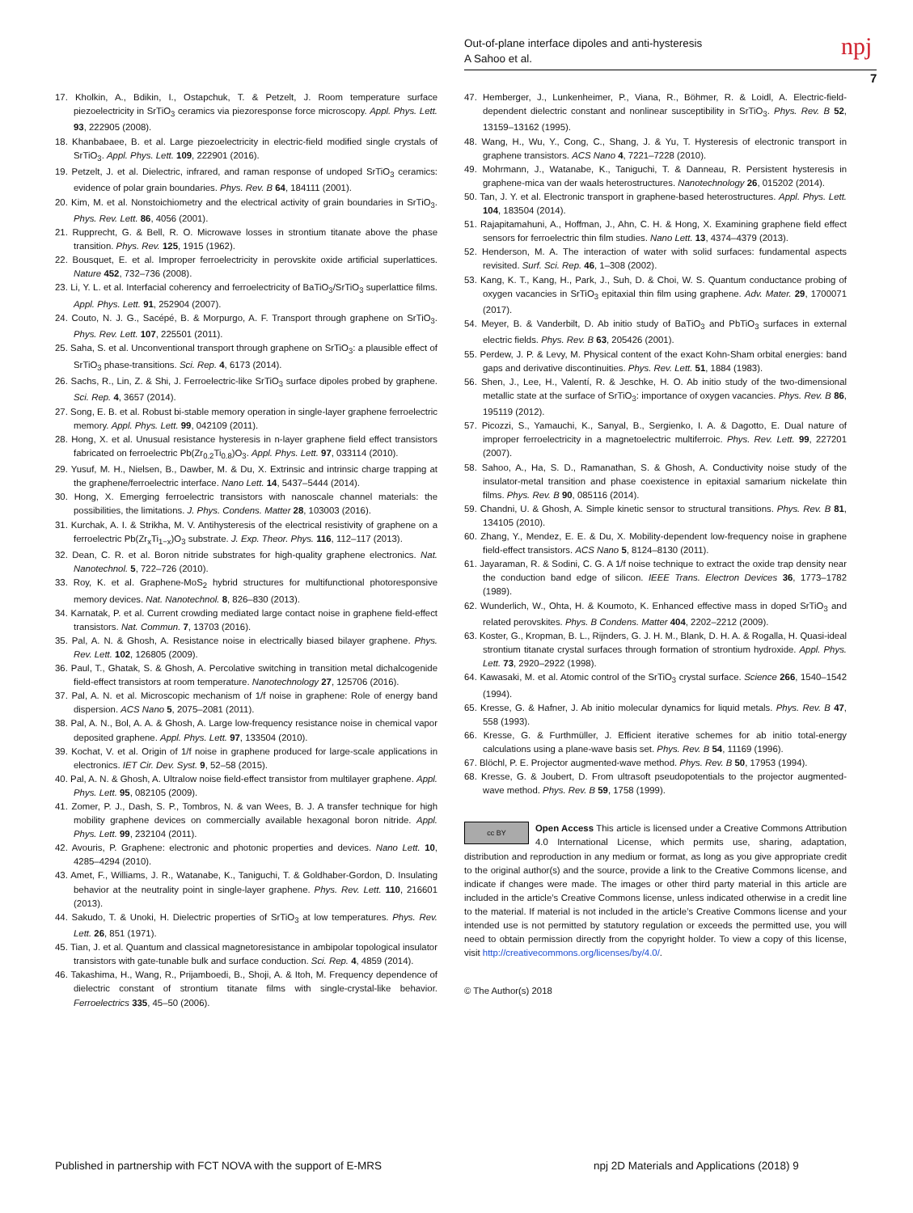Out-of-plane interface dipoles and anti-hysteresis
A Sahoo et al.
npj
7
17. Kholkin, A., Bdikin, I., Ostapchuk, T. & Petzelt, J. Room temperature surface piezoelectricity in SrTiO<sub>3</sub> ceramics via piezoresponse force microscopy. Appl. Phys. Lett. 93, 222905 (2008).
18. Khanbabaee, B. et al. Large piezoelectricity in electric-field modified single crystals of SrTiO<sub>3</sub>. Appl. Phys. Lett. 109, 222901 (2016).
19. Petzelt, J. et al. Dielectric, infrared, and raman response of undoped SrTiO<sub>3</sub> ceramics: evidence of polar grain boundaries. Phys. Rev. B 64, 184111 (2001).
20. Kim, M. et al. Nonstoichiometry and the electrical activity of grain boundaries in SrTiO<sub>3</sub>. Phys. Rev. Lett. 86, 4056 (2001).
21. Rupprecht, G. & Bell, R. O. Microwave losses in strontium titanate above the phase transition. Phys. Rev. 125, 1915 (1962).
22. Bousquet, E. et al. Improper ferroelectricity in perovskite oxide artificial superlattices. Nature 452, 732–736 (2008).
23. Li, Y. L. et al. Interfacial coherency and ferroelectricity of BaTiO<sub>3</sub>/SrTiO<sub>3</sub> superlattice films. Appl. Phys. Lett. 91, 252904 (2007).
24. Couto, N. J. G., Sacépé, B. & Morpurgo, A. F. Transport through graphene on SrTiO<sub>3</sub>. Phys. Rev. Lett. 107, 225501 (2011).
25. Saha, S. et al. Unconventional transport through graphene on SrTiO<sub>3</sub>: a plausible effect of SrTiO<sub>3</sub> phase-transitions. Sci. Rep. 4, 6173 (2014).
26. Sachs, R., Lin, Z. & Shi, J. Ferroelectric-like SrTiO<sub>3</sub> surface dipoles probed by graphene. Sci. Rep. 4, 3657 (2014).
27. Song, E. B. et al. Robust bi-stable memory operation in single-layer graphene ferroelectric memory. Appl. Phys. Lett. 99, 042109 (2011).
28. Hong, X. et al. Unusual resistance hysteresis in n-layer graphene field effect transistors fabricated on ferroelectric Pb(Zr<sub>0.2</sub>Ti<sub>0.8</sub>)O<sub>3</sub>. Appl. Phys. Lett. 97, 033114 (2010).
29. Yusuf, M. H., Nielsen, B., Dawber, M. & Du, X. Extrinsic and intrinsic charge trapping at the graphene/ferroelectric interface. Nano Lett. 14, 5437–5444 (2014).
30. Hong, X. Emerging ferroelectric transistors with nanoscale channel materials: the possibilities, the limitations. J. Phys. Condens. Matter 28, 103003 (2016).
31. Kurchak, A. I. & Strikha, M. V. Antihysteresis of the electrical resistivity of graphene on a ferroelectric Pb(Zr<sub>x</sub>Ti<sub>1−x</sub>)O<sub>3</sub> substrate. J. Exp. Theor. Phys. 116, 112–117 (2013).
32. Dean, C. R. et al. Boron nitride substrates for high-quality graphene electronics. Nat. Nanotechnol. 5, 722–726 (2010).
33. Roy, K. et al. Graphene-MoS<sub>2</sub> hybrid structures for multifunctional photoresponsive memory devices. Nat. Nanotechnol. 8, 826–830 (2013).
34. Karnatak, P. et al. Current crowding mediated large contact noise in graphene field-effect transistors. Nat. Commun. 7, 13703 (2016).
35. Pal, A. N. & Ghosh, A. Resistance noise in electrically biased bilayer graphene. Phys. Rev. Lett. 102, 126805 (2009).
36. Paul, T., Ghatak, S. & Ghosh, A. Percolative switching in transition metal dichalcogenide field-effect transistors at room temperature. Nanotechnology 27, 125706 (2016).
37. Pal, A. N. et al. Microscopic mechanism of 1/f noise in graphene: Role of energy band dispersion. ACS Nano 5, 2075–2081 (2011).
38. Pal, A. N., Bol, A. A. & Ghosh, A. Large low-frequency resistance noise in chemical vapor deposited graphene. Appl. Phys. Lett. 97, 133504 (2010).
39. Kochat, V. et al. Origin of 1/f noise in graphene produced for large-scale applications in electronics. IET Cir. Dev. Syst. 9, 52–58 (2015).
40. Pal, A. N. & Ghosh, A. Ultralow noise field-effect transistor from multilayer graphene. Appl. Phys. Lett. 95, 082105 (2009).
41. Zomer, P. J., Dash, S. P., Tombros, N. & van Wees, B. J. A transfer technique for high mobility graphene devices on commercially available hexagonal boron nitride. Appl. Phys. Lett. 99, 232104 (2011).
42. Avouris, P. Graphene: electronic and photonic properties and devices. Nano Lett. 10, 4285–4294 (2010).
43. Amet, F., Williams, J. R., Watanabe, K., Taniguchi, T. & Goldhaber-Gordon, D. Insulating behavior at the neutrality point in single-layer graphene. Phys. Rev. Lett. 110, 216601 (2013).
44. Sakudo, T. & Unoki, H. Dielectric properties of SrTiO<sub>3</sub> at low temperatures. Phys. Rev. Lett. 26, 851 (1971).
45. Tian, J. et al. Quantum and classical magnetoresistance in ambipolar topological insulator transistors with gate-tunable bulk and surface conduction. Sci. Rep. 4, 4859 (2014).
46. Takashima, H., Wang, R., Prijamboedi, B., Shoji, A. & Itoh, M. Frequency dependence of dielectric constant of strontium titanate films with single-crystal-like behavior. Ferroelectrics 335, 45–50 (2006).
47. Hemberger, J., Lunkenheimer, P., Viana, R., Böhmer, R. & Loidl, A. Electric-field-dependent dielectric constant and nonlinear susceptibility in SrTiO<sub>3</sub>. Phys. Rev. B 52, 13159–13162 (1995).
48. Wang, H., Wu, Y., Cong, C., Shang, J. & Yu, T. Hysteresis of electronic transport in graphene transistors. ACS Nano 4, 7221–7228 (2010).
49. Mohrmann, J., Watanabe, K., Taniguchi, T. & Danneau, R. Persistent hysteresis in graphene-mica van der waals heterostructures. Nanotechnology 26, 015202 (2014).
50. Tan, J. Y. et al. Electronic transport in graphene-based heterostructures. Appl. Phys. Lett. 104, 183504 (2014).
51. Rajapitamahuni, A., Hoffman, J., Ahn, C. H. & Hong, X. Examining graphene field effect sensors for ferroelectric thin film studies. Nano Lett. 13, 4374–4379 (2013).
52. Henderson, M. A. The interaction of water with solid surfaces: fundamental aspects revisited. Surf. Sci. Rep. 46, 1–308 (2002).
53. Kang, K. T., Kang, H., Park, J., Suh, D. & Choi, W. S. Quantum conductance probing of oxygen vacancies in SrTiO<sub>3</sub> epitaxial thin film using graphene. Adv. Mater. 29, 1700071 (2017).
54. Meyer, B. & Vanderbilt, D. Ab initio study of BaTiO<sub>3</sub> and PbTiO<sub>3</sub> surfaces in external electric fields. Phys. Rev. B 63, 205426 (2001).
55. Perdew, J. P. & Levy, M. Physical content of the exact Kohn-Sham orbital energies: band gaps and derivative discontinuities. Phys. Rev. Lett. 51, 1884 (1983).
56. Shen, J., Lee, H., Valentí, R. & Jeschke, H. O. Ab initio study of the two-dimensional metallic state at the surface of SrTiO<sub>3</sub>: importance of oxygen vacancies. Phys. Rev. B 86, 195119 (2012).
57. Picozzi, S., Yamauchi, K., Sanyal, B., Sergienko, I. A. & Dagotto, E. Dual nature of improper ferroelectricity in a magnetoelectric multiferroic. Phys. Rev. Lett. 99, 227201 (2007).
58. Sahoo, A., Ha, S. D., Ramanathan, S. & Ghosh, A. Conductivity noise study of the insulator-metal transition and phase coexistence in epitaxial samarium nickelate thin films. Phys. Rev. B 90, 085116 (2014).
59. Chandni, U. & Ghosh, A. Simple kinetic sensor to structural transitions. Phys. Rev. B 81, 134105 (2010).
60. Zhang, Y., Mendez, E. E. & Du, X. Mobility-dependent low-frequency noise in graphene field-effect transistors. ACS Nano 5, 8124–8130 (2011).
61. Jayaraman, R. & Sodini, C. G. A 1/f noise technique to extract the oxide trap density near the conduction band edge of silicon. IEEE Trans. Electron Devices 36, 1773–1782 (1989).
62. Wunderlich, W., Ohta, H. & Koumoto, K. Enhanced effective mass in doped SrTiO<sub>3</sub> and related perovskites. Phys. B Condens. Matter 404, 2202–2212 (2009).
63. Koster, G., Kropman, B. L., Rijnders, G. J. H. M., Blank, D. H. A. & Rogalla, H. Quasi-ideal strontium titanate crystal surfaces through formation of strontium hydroxide. Appl. Phys. Lett. 73, 2920–2922 (1998).
64. Kawasaki, M. et al. Atomic control of the SrTiO<sub>3</sub> crystal surface. Science 266, 1540–1542 (1994).
65. Kresse, G. & Hafner, J. Ab initio molecular dynamics for liquid metals. Phys. Rev. B 47, 558 (1993).
66. Kresse, G. & Furthmüller, J. Efficient iterative schemes for ab initio total-energy calculations using a plane-wave basis set. Phys. Rev. B 54, 11169 (1996).
67. Blöchl, P. E. Projector augmented-wave method. Phys. Rev. B 50, 17953 (1994).
68. Kresse, G. & Joubert, D. From ultrasoft pseudopotentials to the projector augmented-wave method. Phys. Rev. B 59, 1758 (1999).
cc BY Open Access This article is licensed under a Creative Commons Attribution 4.0 International License, which permits use, sharing, adaptation, distribution and reproduction in any medium or format, as long as you give appropriate credit to the original author(s) and the source, provide a link to the Creative Commons license, and indicate if changes were made. The images or other third party material in this article are included in the article’s Creative Commons license, unless indicated otherwise in a credit line to the material. If material is not included in the article’s Creative Commons license and your intended use is not permitted by statutory regulation or exceeds the permitted use, you will need to obtain permission directly from the copyright holder. To view a copy of this license, visit http://creativecommons.org/licenses/by/4.0/.
© The Author(s) 2018
Published in partnership with FCT NOVA with the support of E-MRS
npj 2D Materials and Applications (2018) 9